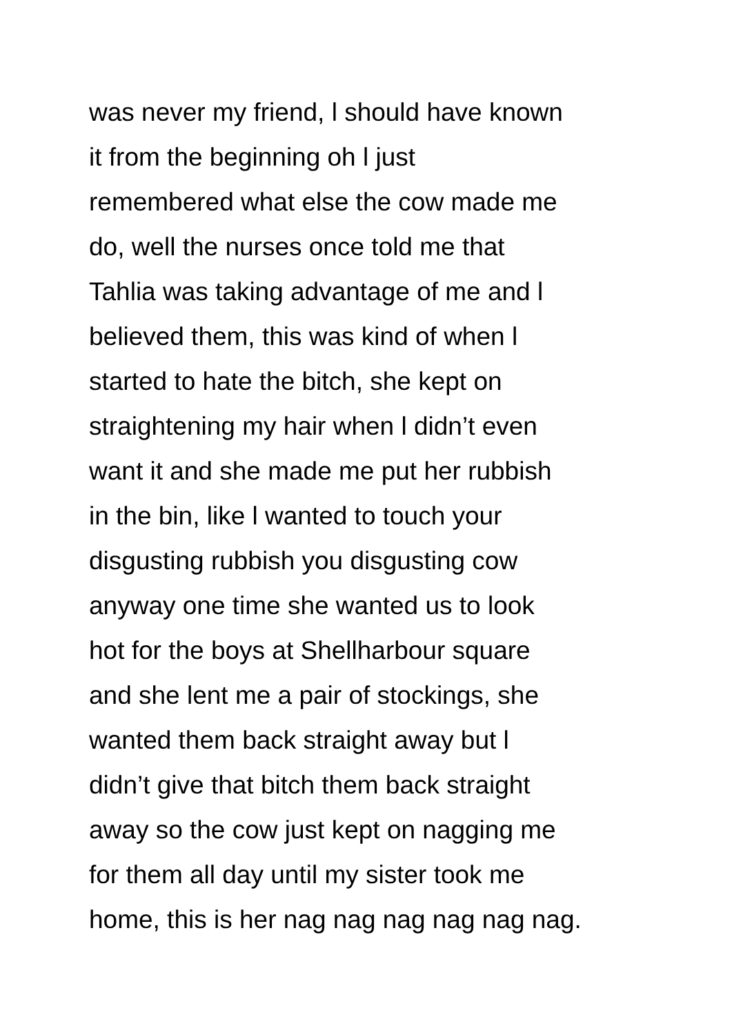was never my friend, l should have known
it from the beginning oh l just
remembered what else the cow made me
do, well the nurses once told me that
Tahlia was taking advantage of me and l
believed them, this was kind of when l
started to hate the bitch, she kept on
straightening my hair when l didn’t even
want it and she made me put her rubbish
in the bin, like l wanted to touch your
disgusting rubbish you disgusting cow
anyway one time she wanted us to look
hot for the boys at Shellharbour square
and she lent me a pair of stockings, she
wanted them back straight away but l
didn’t give that bitch them back straight
away so the cow just kept on nagging me
for them all day until my sister took me
home, this is her nag nag nag nag nag nag.